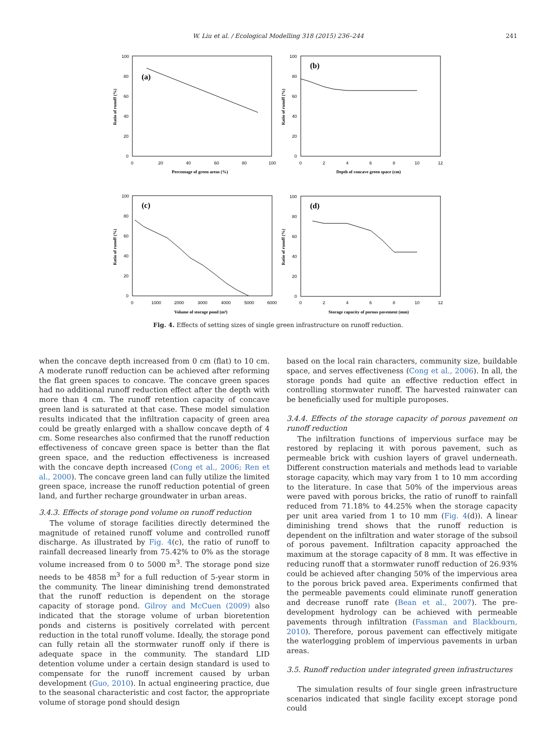W. Liu et al. / Ecological Modelling 318 (2015) 236–244 241
100
80
60
40
20
0
0
20
40
60
80
100
(a)
(b)
Percentage of green areas (%)
Ratio of runoff (%)
100
80
60
40
20
0
0
2
4
6
8
10
12
Depth of concave green space (cm)
Ratio of runoff (%)
100
80
60
40
20
0
0
1000
2000
3000
4000
5000
6000
(c)
(d)
Volume of storage pond (m³)
Ratio of runoff (%)
100
80
60
40
20
0
0
2
4
6
8
10
12
Storage capacity of porous pavement (mm)
Ratio of runoff (%)
Fig. 4. Effects of setting sizes of single green infrastructure on runoff reduction.
when the concave depth increased from 0 cm (flat) to 10 cm. A moderate runoff reduction can be achieved after reforming the flat green spaces to concave. The concave green spaces had no additional runoff reduction effect after the depth with more than 4 cm. The runoff retention capacity of concave green land is saturated at that case. These model simulation results indicated that the infiltration capacity of green area could be greatly enlarged with a shallow concave depth of 4 cm. Some researches also confirmed that the runoff reduction effectiveness of concave green space is better than the flat green space, and the reduction effectiveness is increased with the concave depth increased (Cong et al., 2006; Ren et al., 2000). The concave green land can fully utilize the limited green space, increase the runoff reduction potential of green land, and further recharge groundwater in urban areas.
3.4.3. Effects of storage pond volume on runoff reduction
The volume of storage facilities directly determined the magnitude of retained runoff volume and controlled runoff discharge. As illustrated by Fig. 4(c), the ratio of runoff to rainfall decreased linearly from 75.42% to 0% as the storage volume increased from 0 to 5000 m<sup>3</sup>. The storage pond size needs to be 4858 m<sup>3</sup> for a full reduction of 5-year storm in the community. The linear diminishing trend demonstrated that the runoff reduction is dependent on the storage capacity of storage pond. Gilroy and McCuen (2009) also indicated that the storage volume of urban bioretention ponds and cisterns is positively correlated with percent reduction in the total runoff volume. Ideally, the storage pond can fully retain all the stormwater runoff only if there is adequate space in the community. The standard LID detention volume under a certain design standard is used to compensate for the runoff increment caused by urban development (Guo, 2010). In actual engineering practice, due to the seasonal characteristic and cost factor, the appropriate volume of storage pond should design
based on the local rain characters, community size, buildable space, and serves effectiveness (Cong et al., 2006). In all, the storage ponds had quite an effective reduction effect in controlling stormwater runoff. The harvested rainwater can be beneficially used for multiple puroposes.
3.4.4. Effects of the storage capacity of porous pavement on runoff reduction
The infiltration functions of impervious surface may be restored by replacing it with porous pavement, such as permeable brick with cushion layers of gravel underneath. Different construction materials and methods lead to variable storage capacity, which may vary from 1 to 10 mm according to the literature. In case that 50% of the impervious areas were paved with porous bricks, the ratio of runoff to rainfall reduced from 71.18% to 44.25% when the storage capacity per unit area varied from 1 to 10 mm (Fig. 4(d)). A linear diminishing trend shows that the runoff reduction is dependent on the infiltration and water storage of the subsoil of porous pavement. Infiltration capacity approached the maximum at the storage capacity of 8 mm. It was effective in reducing runoff that a stormwater runoff reduction of 26.93% could be achieved after changing 50% of the impervious area to the porous brick paved area. Experiments confirmed that the permeable pavements could eliminate runoff generation and decrease runoff rate (Bean et al., 2007). The pre-development hydrology can be achieved with permeable pavements through infiltration (Fassman and Blackbourn, 2010). Therefore, porous pavement can effectively mitigate the waterlogging problem of impervious pavements in urban areas.
3.5. Runoff reduction under integrated green infrastructures
The simulation results of four single green infrastructure scenarios indicated that single facility except storage pond could